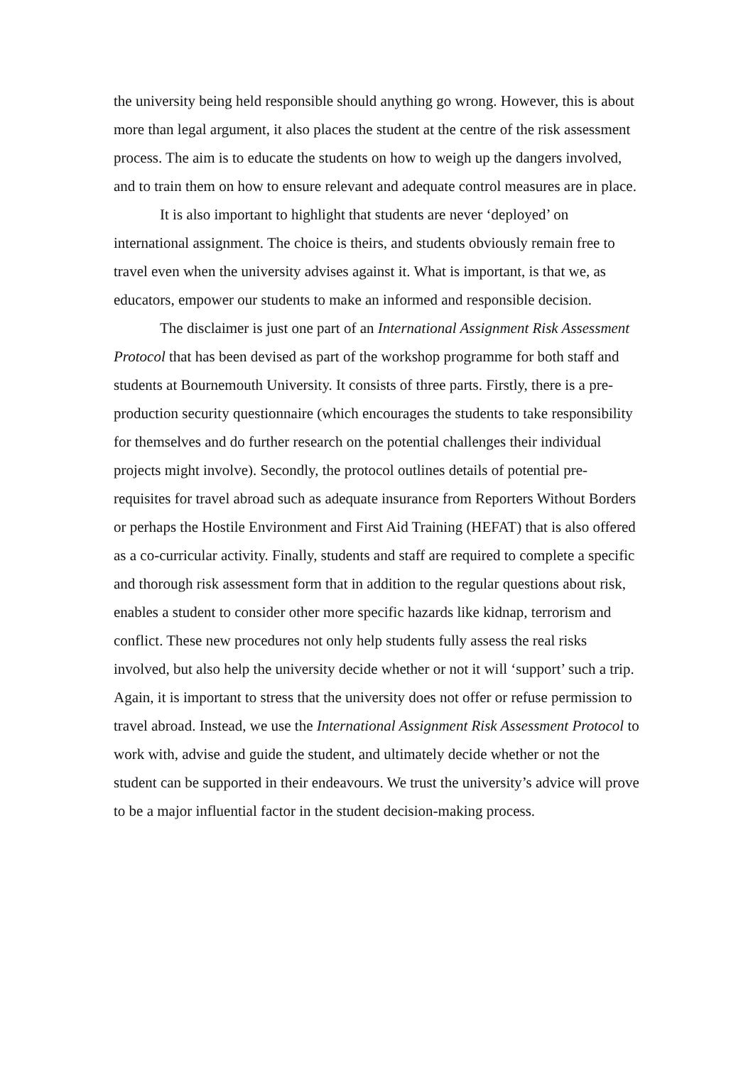the university being held responsible should anything go wrong. However, this is about more than legal argument, it also places the student at the centre of the risk assessment process. The aim is to educate the students on how to weigh up the dangers involved, and to train them on how to ensure relevant and adequate control measures are in place.
It is also important to highlight that students are never ‘deployed’ on international assignment. The choice is theirs, and students obviously remain free to travel even when the university advises against it. What is important, is that we, as educators, empower our students to make an informed and responsible decision.
The disclaimer is just one part of an International Assignment Risk Assessment Protocol that has been devised as part of the workshop programme for both staff and students at Bournemouth University. It consists of three parts. Firstly, there is a pre-production security questionnaire (which encourages the students to take responsibility for themselves and do further research on the potential challenges their individual projects might involve). Secondly, the protocol outlines details of potential pre-requisites for travel abroad such as adequate insurance from Reporters Without Borders or perhaps the Hostile Environment and First Aid Training (HEFAT) that is also offered as a co-curricular activity. Finally, students and staff are required to complete a specific and thorough risk assessment form that in addition to the regular questions about risk, enables a student to consider other more specific hazards like kidnap, terrorism and conflict. These new procedures not only help students fully assess the real risks involved, but also help the university decide whether or not it will ‘support’ such a trip. Again, it is important to stress that the university does not offer or refuse permission to travel abroad. Instead, we use the International Assignment Risk Assessment Protocol to work with, advise and guide the student, and ultimately decide whether or not the student can be supported in their endeavours. We trust the university’s advice will prove to be a major influential factor in the student decision-making process.